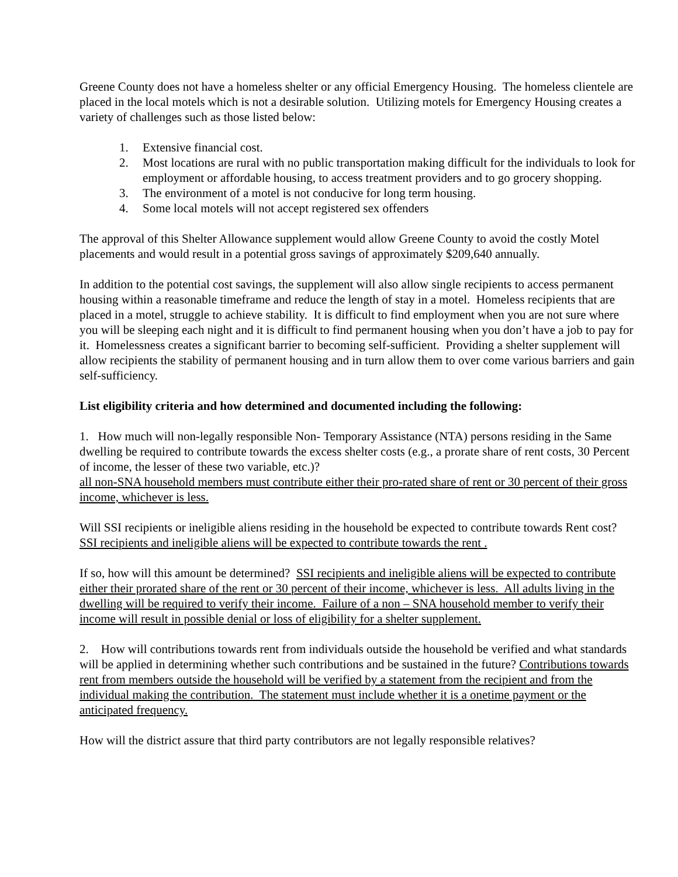Greene County does not have a homeless shelter or any official Emergency Housing. The homeless clientele are placed in the local motels which is not a desirable solution. Utilizing motels for Emergency Housing creates a variety of challenges such as those listed below:
1. Extensive financial cost.
2. Most locations are rural with no public transportation making difficult for the individuals to look for employment or affordable housing, to access treatment providers and to go grocery shopping.
3. The environment of a motel is not conducive for long term housing.
4. Some local motels will not accept registered sex offenders
The approval of this Shelter Allowance supplement would allow Greene County to avoid the costly Motel placements and would result in a potential gross savings of approximately $209,640 annually.
In addition to the potential cost savings, the supplement will also allow single recipients to access permanent housing within a reasonable timeframe and reduce the length of stay in a motel. Homeless recipients that are placed in a motel, struggle to achieve stability. It is difficult to find employment when you are not sure where you will be sleeping each night and it is difficult to find permanent housing when you don’t have a job to pay for it. Homelessness creates a significant barrier to becoming self-sufficient. Providing a shelter supplement will allow recipients the stability of permanent housing and in turn allow them to over come various barriers and gain self-sufficiency.
List eligibility criteria and how determined and documented including the following:
1. How much will non-legally responsible Non- Temporary Assistance (NTA) persons residing in the Same dwelling be required to contribute towards the excess shelter costs (e.g., a prorate share of rent costs, 30 Percent of income, the lesser of these two variable, etc.)?
all non-SNA household members must contribute either their pro-rated share of rent or 30 percent of their gross income, whichever is less.
Will SSI recipients or ineligible aliens residing in the household be expected to contribute towards Rent cost? SSI recipients and ineligible aliens will be expected to contribute towards the rent .
If so, how will this amount be determined? SSI recipients and ineligible aliens will be expected to contribute either their prorated share of the rent or 30 percent of their income, whichever is less. All adults living in the dwelling will be required to verify their income. Failure of a non – SNA household member to verify their income will result in possible denial or loss of eligibility for a shelter supplement.
2. How will contributions towards rent from individuals outside the household be verified and what standards will be applied in determining whether such contributions and be sustained in the future? Contributions towards rent from members outside the household will be verified by a statement from the recipient and from the individual making the contribution. The statement must include whether it is a onetime payment or the anticipated frequency.
How will the district assure that third party contributors are not legally responsible relatives?